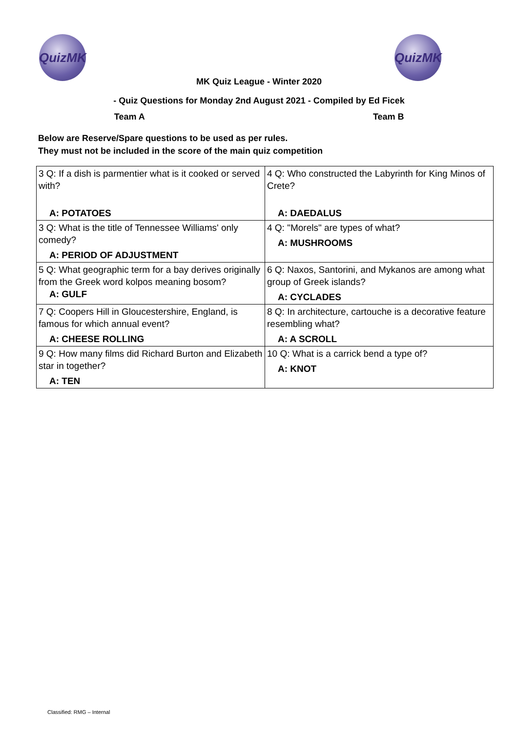QuizMK QuizMK
MK Quiz League - Winter 2020
- Quiz Questions for Monday 2nd August 2021 - Compiled by Ed Ficek
Team A Team B
Below are Reserve/Spare questions to be used as per rules.
They must not be included in the score of the main quiz competition
| 3 Q: If a dish is parmentier what is it cooked or served with? A: POTATOES | 4 Q: Who constructed the Labyrinth for King Minos of Crete? A: DAEDALUS |
| 3 Q: What is the title of Tennessee Williams' only comedy? A: PERIOD OF ADJUSTMENT | 4 Q: "Morels" are types of what? A: MUSHROOMS |
| 5 Q: What geographic term for a bay derives originally from the Greek word kolpos meaning bosom? A: GULF | 6 Q: Naxos, Santorini, and Mykanos are among what group of Greek islands? A: CYCLADES |
| 7 Q: Coopers Hill in Gloucestershire, England, is famous for which annual event? A: CHEESE ROLLING | 8 Q: In architecture, cartouche is a decorative feature resembling what? A: A SCROLL |
| 9 Q: How many films did Richard Burton and Elizabeth star in together? A: TEN | 10 Q: What is a carrick bend a type of? A: KNOT |
Classified: RMG – Internal